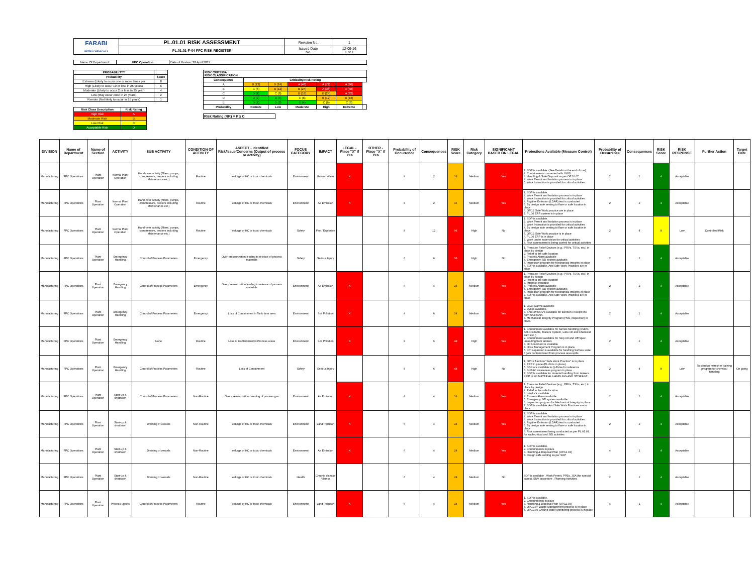| FARABI PETROCHEMICALS | PL.01.01 RISK ASSESSMENT | Revision No. | 1 |
| | PL.01.01-F-04 FPC RISK REGISTER | Issued Date No. | 12-09-16 1 of 1 |
| Name Of Department: | FPC Operation | Date of Review: 28 April 2019 |
| PROBABILITTY | |
| --- | --- |
| Probability | Score |
| Extreme (Likely to occur one or more times per | 8 |
| High (Likely to occur 10 or less in 25 years) | 6 |
| Moderate (Likely to occur 2 or less in 25 year) | 4 |
| Low (May occur once in 25 years) | 2 |
| Remote (Not likely to occur in 25 years) | 1 |
| Risk Class Description | Risk Rating |
| --- | --- |
| High Risk | A |
| Moderate Risk | B |
| Low Risk | C |
| Acceptable Risk | D |
| RISK CRITERIA RISK CLASSIFICATION | | | | | | |
| --- | --- | --- | --- | --- | --- | --- |
| Consequence | Criticality/Risk Rating | | | | | |
| A | B (12) | B (24) | A (48) | A (72) | A (96) | |
| B | C (6) | B (12) | B (24) | A (36) | A (48) | |
| C | D (4) | C (8) | B (16) | B (24) | A (32) | |
| D | D (2) | D (4) | C (8) | B (12) | B (16) | |
| E | D (1) | D (2) | D (4) | C (6) | C (8) | |
| Probability | Remote | Low | Moderate | High | Extreme | |
Risk Rating (RR) = P x C
| DIVISION | Name of Department | Name of Section | ACTIVITY | SUB ACTIVITY | CONDITION OF ACTIVITY | ASPECT - Identified Risk/Issue/Concerns (Output of process or activity) | FOCUS CATEGORY | IMPACT | LEGAL - Place "X" if Yes | OTHER - Place "X" if Yes | Probability of Occurrence | Consequences | RISK Score | Risk Category | SIGNIFICANT BASED ON LEGAL | Protections Available (Measure Control) | Probability of Occurrence | Consequences | RISK Score | RISK RESPONSE | Further Action | Target Date |
| --- | --- | --- | --- | --- | --- | --- | --- | --- | --- | --- | --- | --- | --- | --- | --- | --- | --- | --- | --- | --- | --- | --- |
| Manufacturing | FPC Operations | Plant Operation | Normal Plant Operation | Hand-over activity (filters, pumps, compressors, treaters including Maintenance etc.) | Routine | leakage of HC or toxic chemicals | Environment | Ground Water | X | | 8 | 2 | 16 | Medium | Yes | 1. SOP is available. (See Details at the end of row) 2. Containments connected with OWS 3. Handling & Safe Disposal as per OP.10.07 4. Work Permit and Isolation process is in place 5. Work Instruction is provided for critical activities | 2 | 2 | 4 | Acceptable | | |
| Manufacturing | FPC Operations | Plant Operation | Normal Plant Operation | Hand-over activity (filters, pumps, compressors, treaters including Maintenance etc.) | Routine | leakage of HC or toxic chemicals | Environment | Air Emission | X | | 8 | 2 | 16 | Medium | Yes | 1. SOP is available. 2. Work Permit and Isolation process is in place 3. Work Instruction is provided for critical activities 4. Fugitive Emission (LDAR) test is conducted 5. By design safe venting to flare or safe location in place 6. OP.12 Safe Work practice are in place 7. PL.06 ERP system is in place | 2 | 2 | 4 | Acceptable | | |
| Manufacturing | FPC Operations | Plant Operation | Normal Plant Operation | Hand-over activity (filters, pumps, compressors, treaters including Maintenance etc.) | Routine | leakage of HC or toxic chemicals | Safety | Fire / Explosion | | | 8 | 12 | 96 | High | No | 1. SOP is available. 2. Work Permit and Isolation process is in place 3. Work Instruction is provided for critical activities 4. By design safe venting to flare or safe location in place 5. OP.12 Safe Work practice is in place 6. PL.06 ERP is in place 7. Work under supervision for critical activities 8. Risk assessment is being carried for critical activities | 2 | 4 | 8 | Low | Controlled Risk | |
| Manufacturing | FPC Operations | Plant Operation | Emergency Handling | Control of Process Parameters | Emergency | Over-pressurization leading to release of process materials | Safety | Serious Injury | | | 6 | 6 | 36 | High | No | 1. Pressure Relief Devices (e.g.; PRVs, TSVs, etc.) in place by design 2. Relief to the safe location 3. Process Alarm available 4. Emergency S/D system available. 5. Inspection program for Mechanical Integrity in place 6. SOP is available. And Safe Work Practices are in place | 2 | 2 | 4 | Acceptable | | |
| Manufacturing | FPC Operations | Plant Operation | Emergency Handling | Control of Process Parameters | Emergency | Over-pressurization leading to release of process materials | Environment | Air Emission | X | | 6 | 4 | 24 | Medium | Yes | 1. Pressure Relief Devices (e.g.; PRVs, TSVs, etc.) in place by design 2. Relief to the safe location 3. Interlock available 4. Process Alarm available 5. Emergency S/D system available. 6. Inspection program for Mechanical Integrity in place 7. SOP is available. And Safe Work Practices are in place | 2 | 2 | 4 | Acceptable | | |
| Manufacturing | FPC Operations | Plant Operation | Emergency Handling | Control of Process Parameters | Emergency | Loss of Containment in Tank farm area | Environment | Soil Pollution | X | | 4 | 6 | 24 | Medium | Yes | 1. Level Alarms available 2. Dykes available, 3. Shut-off MOV's available for Benzene receipt line from SABTANK. 4. Mechanical Integrity Program (PMs, inspection) in place. | 2 | 2 | 4 | Acceptable | | |
| Manufacturing | FPC Operations | Plant Operation | Emergency Handling | None | Routine | Loss of Containment in Process areas | Environment | Soil Pollution | X | | 8 | 6 | 48 | High | Yes | 1. Containment available for barrels handling (DMDS, Anti-Oxidants, Tracers System, Lube Oil and Chemical Yard etc. ) 2. Containment available for Slop Oil and Off Spec unloading from tankers 3. Oil Adsorbent is available 4. Hose Management Program is in place. 5. CPI separator is available for handling Surface water if gets contaminated from process area spills | 2 | 2 | 4 | Acceptable | | |
| Manufacturing | FPC Operations | Plant Operation | Emergency Handling | Control of Process Parameters | Routine | Loss of Containment | Safety | Serious Injury | | | 8 | 6 | 48 | High | No | 1. OP.12 function "Safe Work Practice" is in place 4. ERP in place (PL.06 is in place) 5. SDS are available in Q-Pulse for reference 6. SHEAC awareness program in place 7. SOP is available for material handling from tankers. 8.OP.12.03 MATERIAL HANDLING AND STORAGE | 2 | 4 | 8 | Low | To conduct refresher training program for chemical handling | On going |
| Manufacturing | FPC Operations | Plant Operation | Start-up & shutdown | Control of Process Parameters | Non-Routine | Over-pressurization / venting of process gas | Environment | Air Emission | X | | 4 | 4 | 16 | Medium | Yes | 1. Pressure Relief Devices (e.g.; PRVs, TSVs, etc.) in place by design 2. Relief to the safe location 3. Interlock available 4. Process Alarm available 5. Emergency S/D system available. 6. Inspection program for Mechanical Integrity in place 7. SOP is available. And Safe Work Practices are in place | 2 | 2 | 4 | Acceptable | | |
| Manufacturing | FPC Operations | Plant Operation | Start-up & shutdown | Draining of vessels | Non-Routine | leakage of HC or toxic chemicals | Environment | Land Pollution | X | | 6 | 4 | 24 | Medium | Yes | 1. SOP is available. 2. Work Permit and Isolation process is in place 3. Work Instruction is provided for critical activities 4. Fugitive Emission (LDAR) test is conducted 5. By design safe venting to flare or safe location in place 6. Risk assessment being conducted as per PL.01.01 for each critical and S/D activities | 2 | 2 | 4 | Acceptable | | |
| Manufacturing | FPC Operations | Plant Operation | Start-up & shutdown | Draining of vessels | Non-Routine | leakage of HC or toxic chemicals | Environment | Air Emission | X | | 6 | 4 | 24 | Medium | Yes | 1. SOP is available. 2. Containments in place 3. Handling & Disposal Plan (OP.12.03) 4. Design safe venting as per SOP | 4 | 1 | 4 | Acceptable | | |
| Manufacturing | FPC Operations | Plant Operation | Start-up & shutdown | Draining of vessels | Non-Routine | leakage of HC or toxic chemicals | Health | Chronic disease / Illness | | | 6 | 4 | 24 | Medium | No | SOP is available , Work Permit, PPEs, JSA (for special cases), ENV procedure , Planning Activities | 2 | 2 | 4 | Acceptable | | |
| Manufacturing | FPC Operations | Plant Operation | Process upsets | Control of Process Parameters | Routine | leakage of HC or toxic chemicals | Environment | Land Pollution | X | | 6 | 4 | 24 | Medium | Yes | 1. SOP is available. 2. Containments in place 3. Handling & Disposal Plan (OP.12.03) 4. OP.10.07 Waste Management process is in place 5. OP.10.06 Ground water Monitoring process is in place | 4 | 1 | 4 | Acceptable | | |